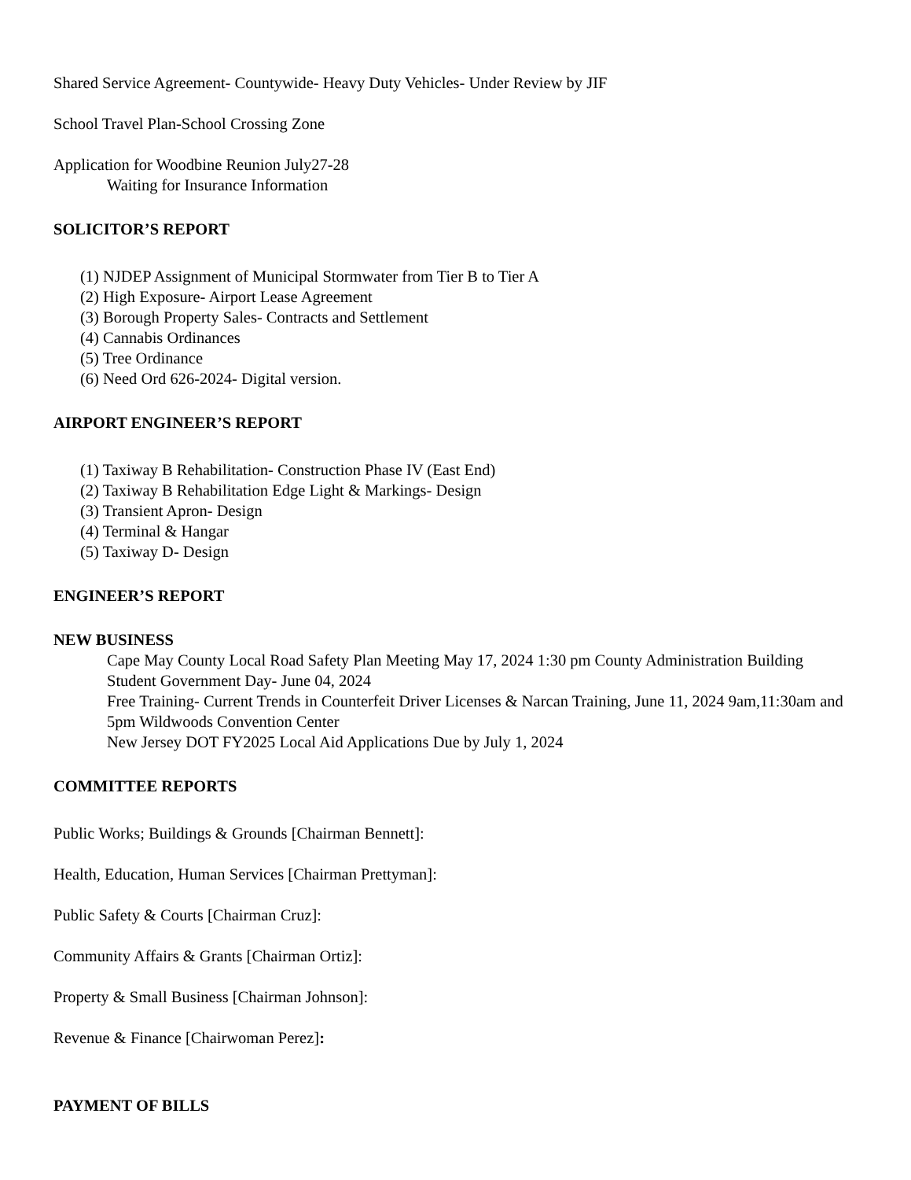Shared Service Agreement- Countywide- Heavy Duty Vehicles- Under Review by JIF
School Travel Plan-School Crossing Zone
Application for Woodbine Reunion July27-28
Waiting for Insurance Information
SOLICITOR’S REPORT
(1) NJDEP Assignment of Municipal Stormwater from Tier B to Tier A
(2) High Exposure- Airport Lease Agreement
(3) Borough Property Sales- Contracts and Settlement
(4) Cannabis Ordinances
(5) Tree Ordinance
(6) Need Ord 626-2024- Digital version.
AIRPORT ENGINEER’S REPORT
(1) Taxiway B Rehabilitation- Construction Phase IV (East End)
(2) Taxiway B Rehabilitation Edge Light & Markings- Design
(3) Transient Apron- Design
(4) Terminal & Hangar
(5) Taxiway D- Design
ENGINEER’S REPORT
NEW BUSINESS
Cape May County Local Road Safety Plan Meeting May 17, 2024 1:30 pm County Administration Building
Student Government Day- June 04, 2024
Free Training- Current Trends in Counterfeit Driver Licenses & Narcan Training, June 11, 2024 9am,11:30am and 5pm Wildwoods Convention Center
New Jersey DOT FY2025 Local Aid Applications Due by July 1, 2024
COMMITTEE REPORTS
Public Works; Buildings & Grounds [Chairman Bennett]:
Health, Education, Human Services [Chairman Prettyman]:
Public Safety & Courts [Chairman Cruz]:
Community Affairs & Grants [Chairman Ortiz]:
Property & Small Business [Chairman Johnson]:
Revenue & Finance [Chairwoman Perez]:
PAYMENT OF BILLS